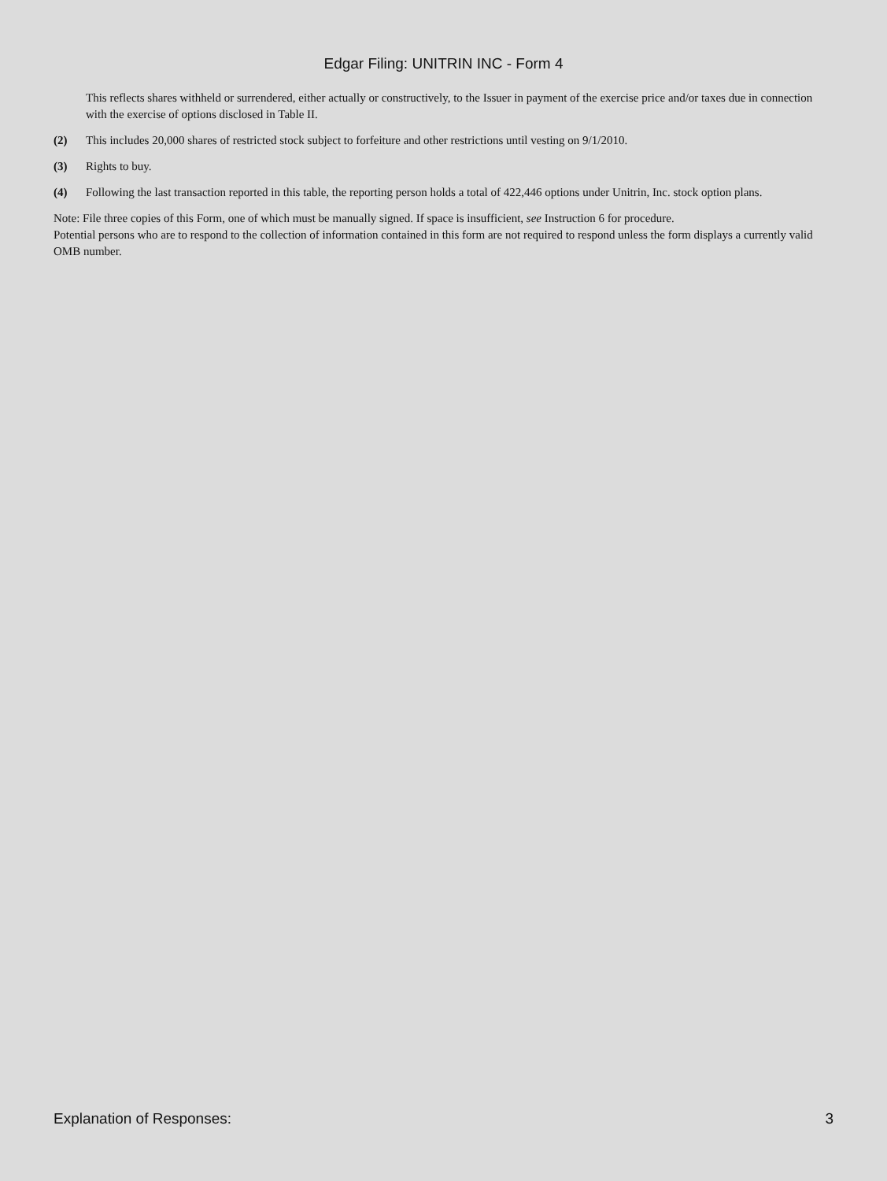Edgar Filing: UNITRIN INC - Form 4
This reflects shares withheld or surrendered, either actually or constructively, to the Issuer in payment of the exercise price and/or taxes due in connection with the exercise of options disclosed in Table II.
(2) This includes 20,000 shares of restricted stock subject to forfeiture and other restrictions until vesting on 9/1/2010.
(3) Rights to buy.
(4) Following the last transaction reported in this table, the reporting person holds a total of 422,446 options under Unitrin, Inc. stock option plans.
Note: File three copies of this Form, one of which must be manually signed. If space is insufficient, see Instruction 6 for procedure.
Potential persons who are to respond to the collection of information contained in this form are not required to respond unless the form displays a currently valid OMB number.
Explanation of Responses: 3